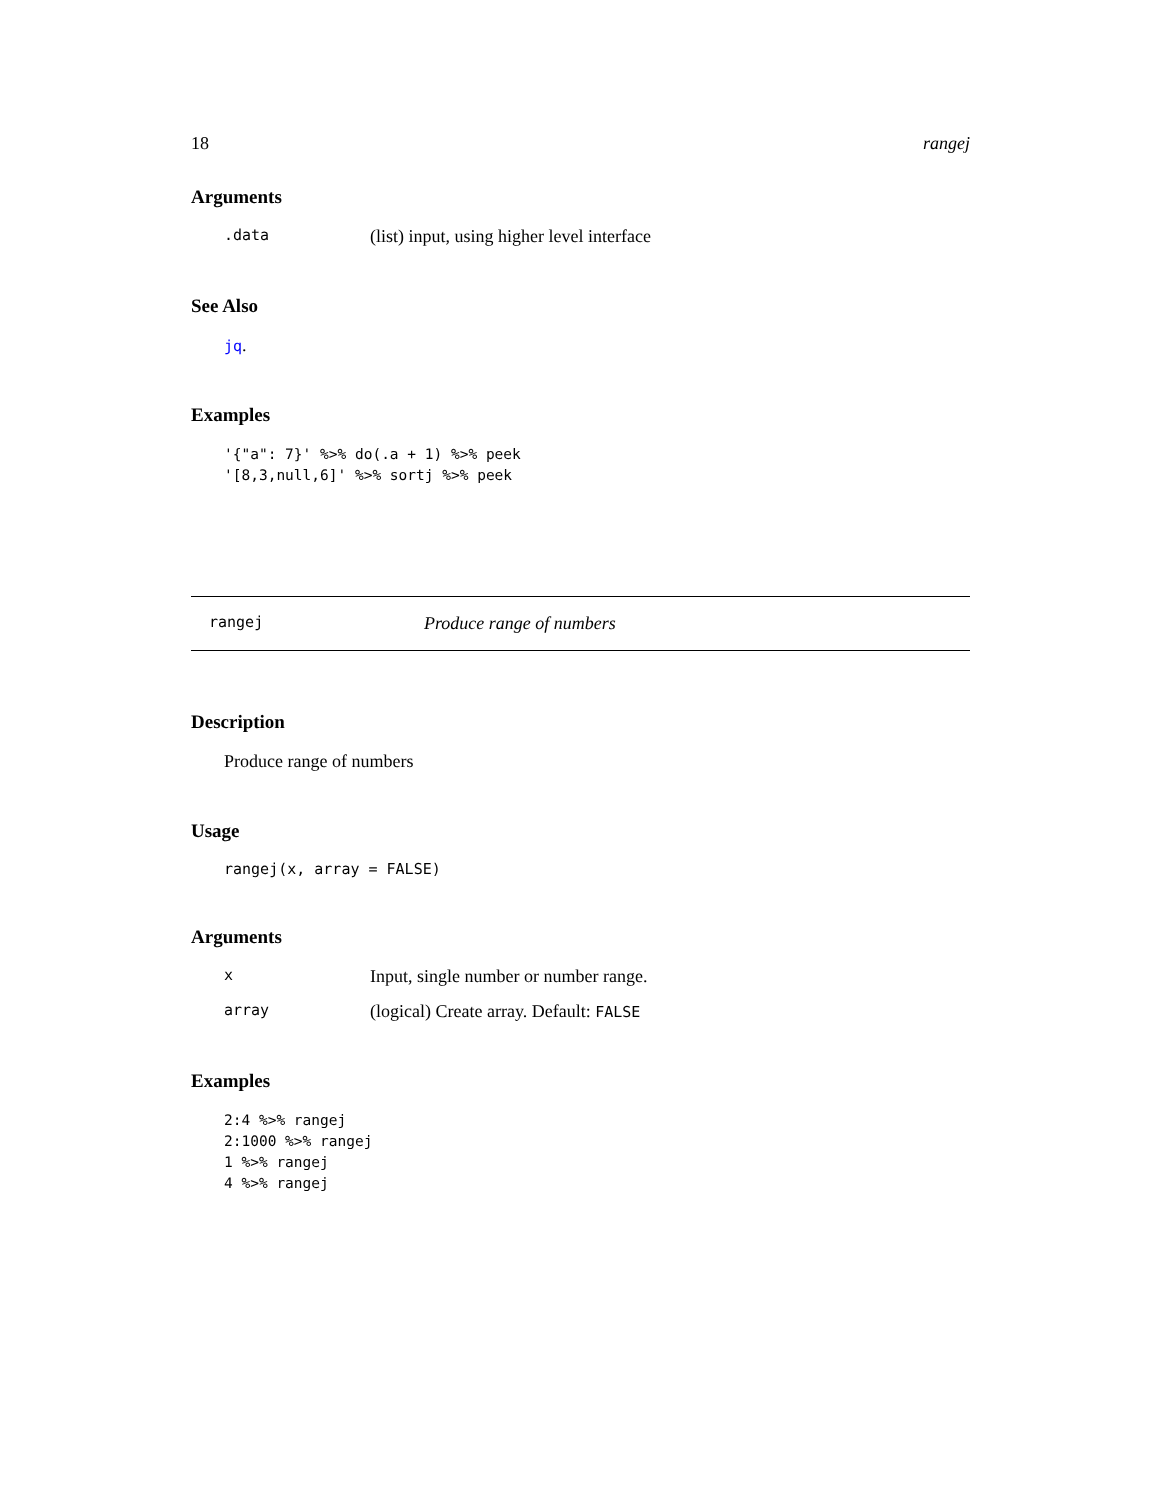18 rangej
Arguments
.data (list) input, using higher level interface
See Also
jq.
Examples
'{"a": 7}' %>% do(.a + 1) %>% peek
'[8,3,null,6]' %>% sortj %>% peek
rangej Produce range of numbers
Description
Produce range of numbers
Usage
rangej(x, array = FALSE)
Arguments
x Input, single number or number range.
array (logical) Create array. Default: FALSE
Examples
2:4 %>% rangej
2:1000 %>% rangej
1 %>% rangej
4 %>% rangej